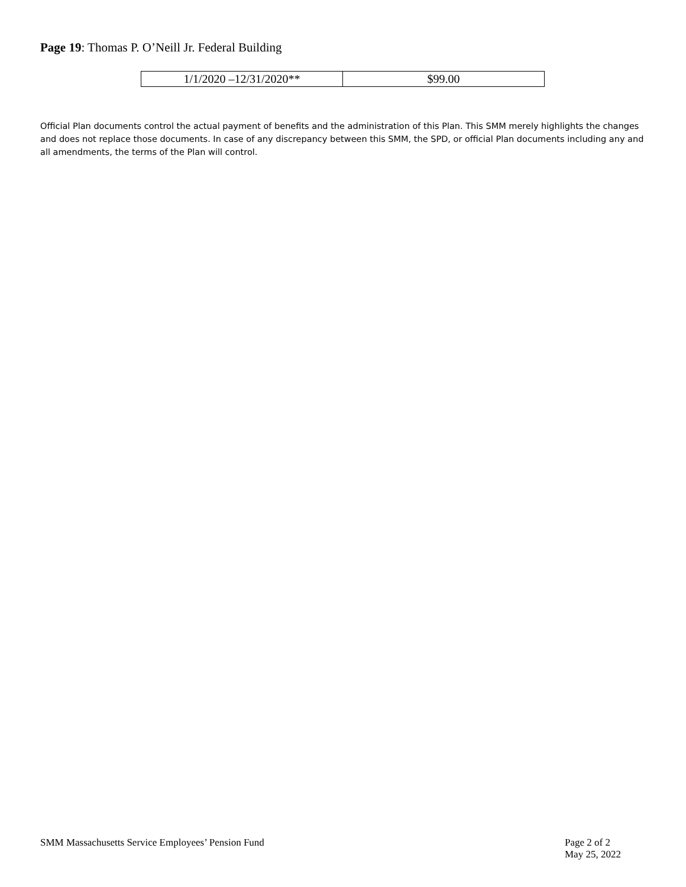Page 19: Thomas P. O’Neill Jr. Federal Building
| 1/1/2020 –12/31/2020** | $99.00 |
Official Plan documents control the actual payment of benefits and the administration of this Plan. This SMM merely highlights the changes and does not replace those documents. In case of any discrepancy between this SMM, the SPD, or official Plan documents including any and all amendments, the terms of the Plan will control.
SMM Massachusetts Service Employees’ Pension Fund
Page 2 of 2
May 25, 2022